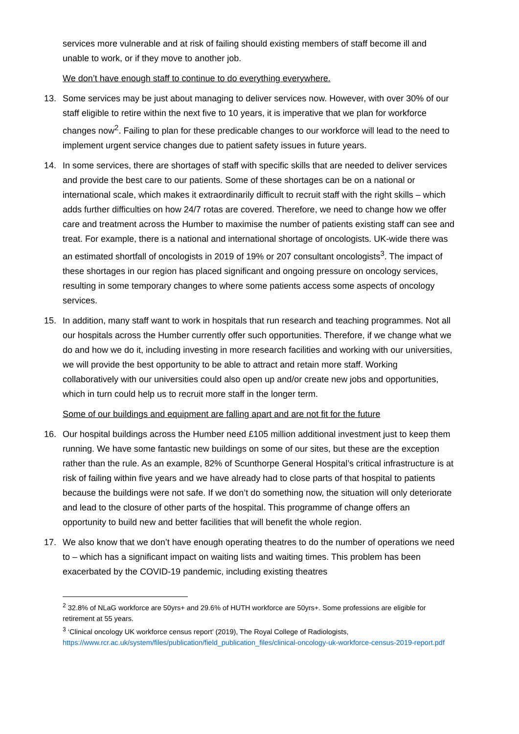services more vulnerable and at risk of failing should existing members of staff become ill and unable to work, or if they move to another job.
We don’t have enough staff to continue to do everything everywhere.
13. Some services may be just about managing to deliver services now. However, with over 30% of our staff eligible to retire within the next five to 10 years, it is imperative that we plan for workforce changes now<sup>2</sup>. Failing to plan for these predicable changes to our workforce will lead to the need to implement urgent service changes due to patient safety issues in future years.
14. In some services, there are shortages of staff with specific skills that are needed to deliver services and provide the best care to our patients. Some of these shortages can be on a national or international scale, which makes it extraordinarily difficult to recruit staff with the right skills – which adds further difficulties on how 24/7 rotas are covered. Therefore, we need to change how we offer care and treatment across the Humber to maximise the number of patients existing staff can see and treat. For example, there is a national and international shortage of oncologists. UK-wide there was an estimated shortfall of oncologists in 2019 of 19% or 207 consultant oncologists<sup>3</sup>. The impact of these shortages in our region has placed significant and ongoing pressure on oncology services, resulting in some temporary changes to where some patients access some aspects of oncology services.
15. In addition, many staff want to work in hospitals that run research and teaching programmes. Not all our hospitals across the Humber currently offer such opportunities. Therefore, if we change what we do and how we do it, including investing in more research facilities and working with our universities, we will provide the best opportunity to be able to attract and retain more staff. Working collaboratively with our universities could also open up and/or create new jobs and opportunities, which in turn could help us to recruit more staff in the longer term.
Some of our buildings and equipment are falling apart and are not fit for the future
16. Our hospital buildings across the Humber need £105 million additional investment just to keep them running. We have some fantastic new buildings on some of our sites, but these are the exception rather than the rule. As an example, 82% of Scunthorpe General Hospital’s critical infrastructure is at risk of failing within five years and we have already had to close parts of that hospital to patients because the buildings were not safe. If we don’t do something now, the situation will only deteriorate and lead to the closure of other parts of the hospital. This programme of change offers an opportunity to build new and better facilities that will benefit the whole region.
17. We also know that we don’t have enough operating theatres to do the number of operations we need to – which has a significant impact on waiting lists and waiting times. This problem has been exacerbated by the COVID-19 pandemic, including existing theatres
<sup>2</sup> 32.8% of NLaG workforce are 50yrs+ and 29.6% of HUTH workforce are 50yrs+. Some professions are eligible for retirement at 55 years.
<sup>3</sup> ‘Clinical oncology UK workforce census report’ (2019), The Royal College of Radiologists, https://www.rcr.ac.uk/system/files/publication/field_publication_files/clinical-oncology-uk-workforce-census-2019-report.pdf